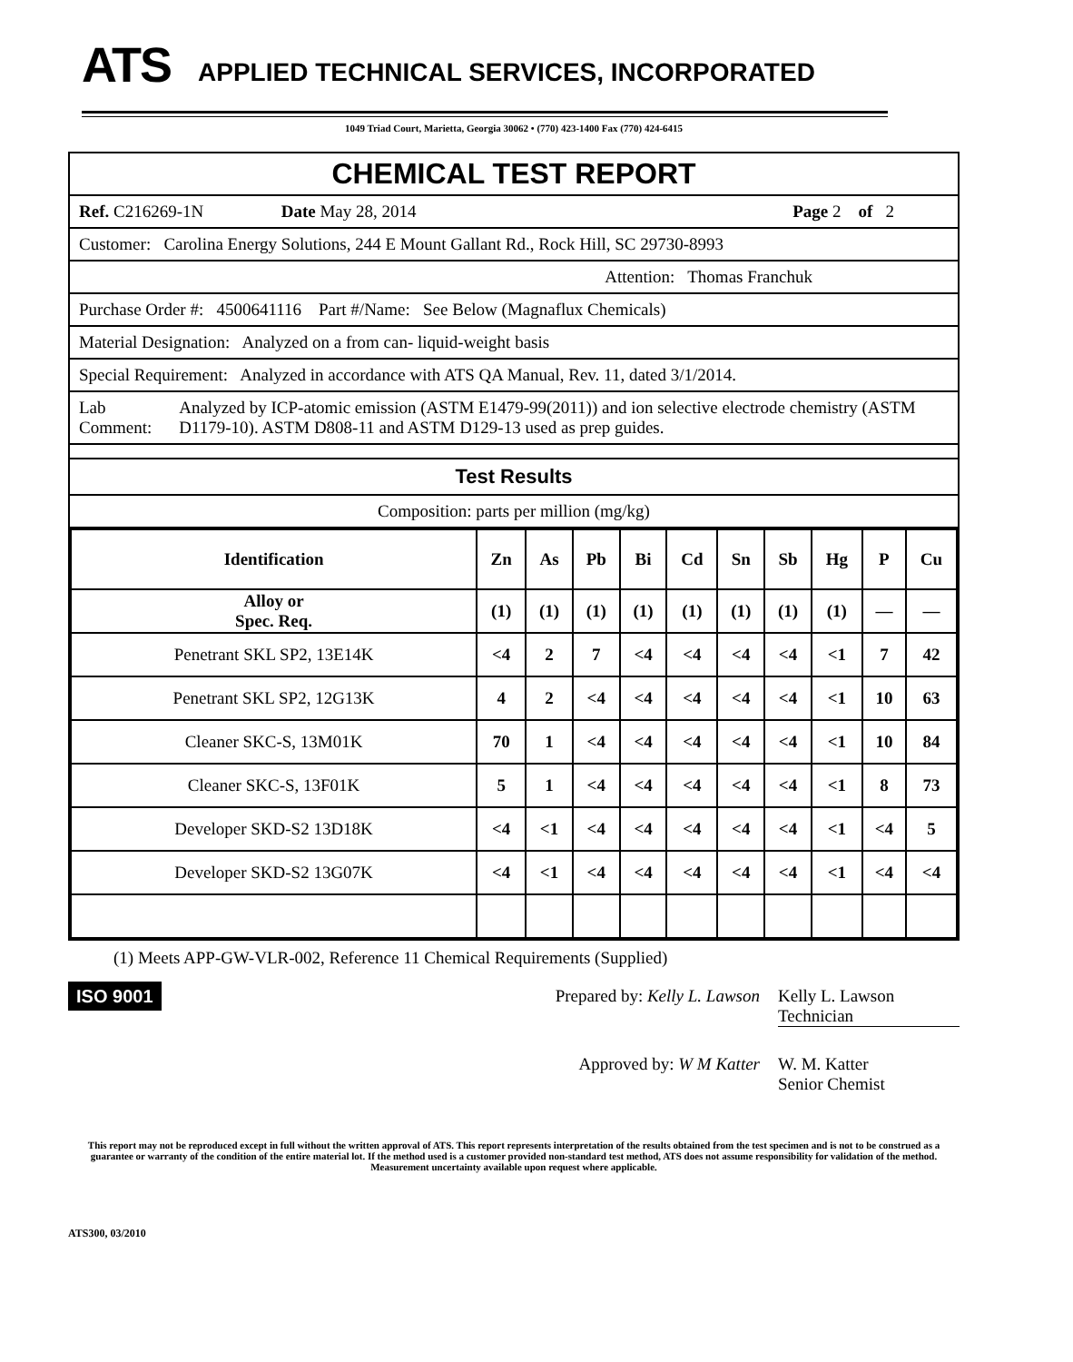ATS
APPLIED TECHNICAL SERVICES, INCORPORATED
1049 Triad Court, Marietta, Georgia 30062 • (770) 423-1400 Fax (770) 424-6415
CHEMICAL TEST REPORT
Ref. C216269-1N Date May 28, 2014 Page 2 of 2
Customer: Carolina Energy Solutions, 244 E Mount Gallant Rd., Rock Hill, SC 29730-8993
Attention: Thomas Franchuk
Purchase Order #: 4500641116 Part #/Name: See Below (Magnaflux Chemicals)
Material Designation: Analyzed on a from can- liquid-weight basis
Special Requirement: Analyzed in accordance with ATS QA Manual, Rev. 11, dated 3/1/2014.
Lab Comment: Analyzed by ICP-atomic emission (ASTM E1479-99(2011)) and ion selective electrode chemistry (ASTM D1179-10). ASTM D808-11 and ASTM D129-13 used as prep guides.
Test Results
Composition: parts per million (mg/kg)
| Identification | Zn | As | Pb | Bi | Cd | Sn | Sb | Hg | P | Cu |
| --- | --- | --- | --- | --- | --- | --- | --- | --- | --- | --- |
| Alloy or Spec. Req. | (1) | (1) | (1) | (1) | (1) | (1) | (1) | (1) | — | — |
| Penetrant SKL SP2, 13E14K | <4 | 2 | 7 | <4 | <4 | <4 | <4 | <1 | 7 | 42 |
| Penetrant SKL SP2, 12G13K | 4 | 2 | <4 | <4 | <4 | <4 | <4 | <1 | 10 | 63 |
| Cleaner SKC-S, 13M01K | 70 | 1 | <4 | <4 | <4 | <4 | <4 | <1 | 10 | 84 |
| Cleaner SKC-S, 13F01K | 5 | 1 | <4 | <4 | <4 | <4 | <4 | <1 | 8 | 73 |
| Developer SKD-S2 13D18K | <4 | <1 | <4 | <4 | <4 | <4 | <4 | <1 | <4 | 5 |
| Developer SKD-S2 13G07K | <4 | <1 | <4 | <4 | <4 | <4 | <4 | <1 | <4 | <4 |
(1) Meets APP-GW-VLR-002, Reference 11 Chemical Requirements (Supplied)
ISO 9001
Prepared by: Kelly L. Lawson Kelly L. Lawson
Technician
Approved by: W M Katter W. M. Katter
Senior Chemist
This report may not be reproduced except in full without the written approval of ATS. This report represents interpretation of the results obtained from the test specimen and is not to be construed as a guarantee or warranty of the condition of the entire material lot. If the method used is a customer provided non-standard test method, ATS does not assume responsibility for validation of the method. Measurement uncertainty available upon request where applicable.
ATS300, 03/2010